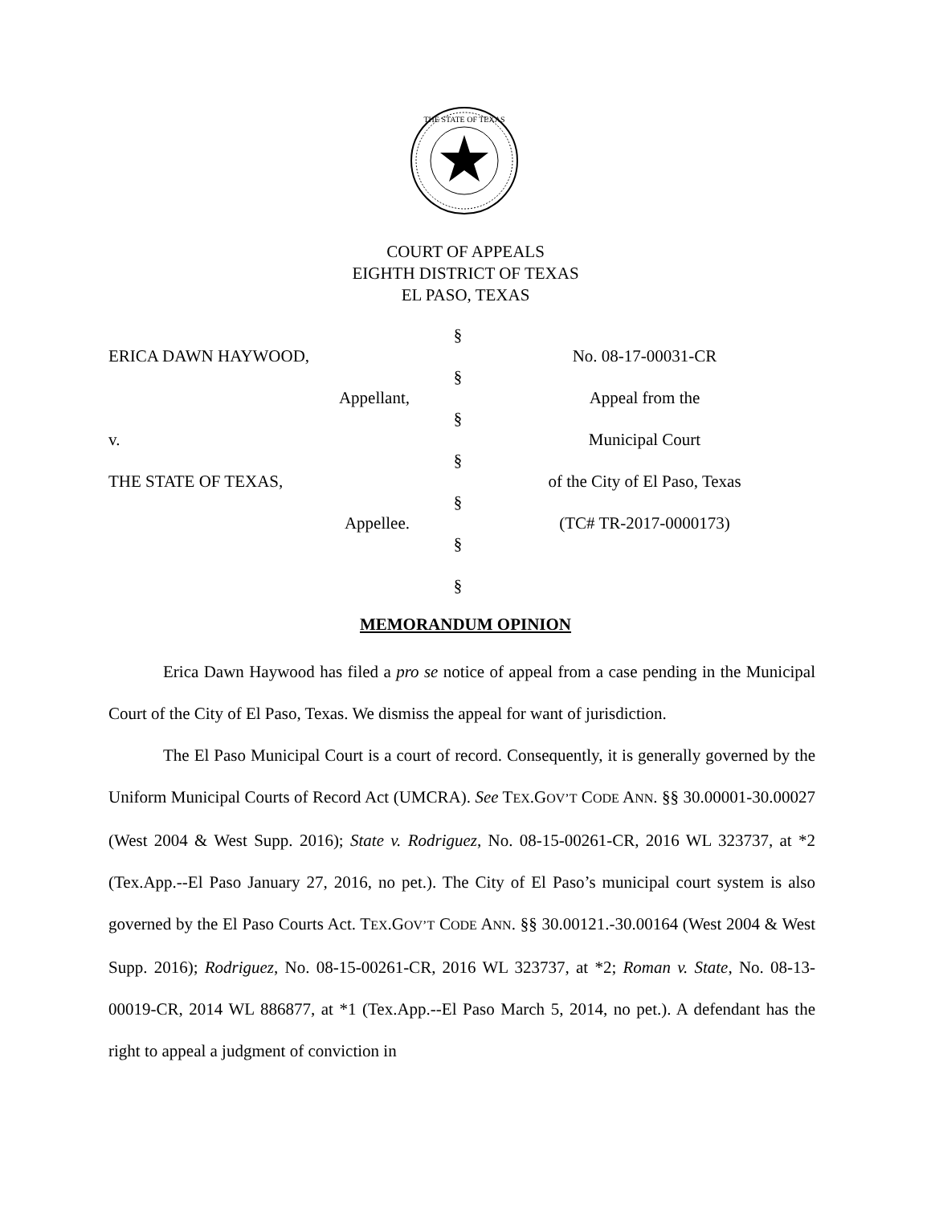THE STATE OF TEXAS
COURT OF APPEALS
EIGHTH DISTRICT OF TEXAS
EL PASO, TEXAS
| | § | |
| ERICA DAWN HAYWOOD, | | No. 08-17-00031-CR |
| | § | |
| Appellant, | | Appeal from the |
| | § | |
| v. | | Municipal Court |
| | § | |
| THE STATE OF TEXAS, | | of the City of El Paso, Texas |
| | § | |
| Appellee. | | (TC# TR-2017-0000173) |
| | § | |
| | § | |
MEMORANDUM OPINION
Erica Dawn Haywood has filed a pro se notice of appeal from a case pending in the Municipal Court of the City of El Paso, Texas. We dismiss the appeal for want of jurisdiction.
The El Paso Municipal Court is a court of record. Consequently, it is generally governed by the Uniform Municipal Courts of Record Act (UMCRA). See TEX.GOV’T CODE ANN. §§ 30.00001-30.00027 (West 2004 & West Supp. 2016); State v. Rodriguez, No. 08-15-00261-CR, 2016 WL 323737, at *2 (Tex.App.--El Paso January 27, 2016, no pet.). The City of El Paso’s municipal court system is also governed by the El Paso Courts Act. TEX.GOV’T CODE ANN. §§ 30.00121.-30.00164 (West 2004 & West Supp. 2016); Rodriguez, No. 08-15-00261-CR, 2016 WL 323737, at *2; Roman v. State, No. 08-13-00019-CR, 2014 WL 886877, at *1 (Tex.App.--El Paso March 5, 2014, no pet.). A defendant has the right to appeal a judgment of conviction in